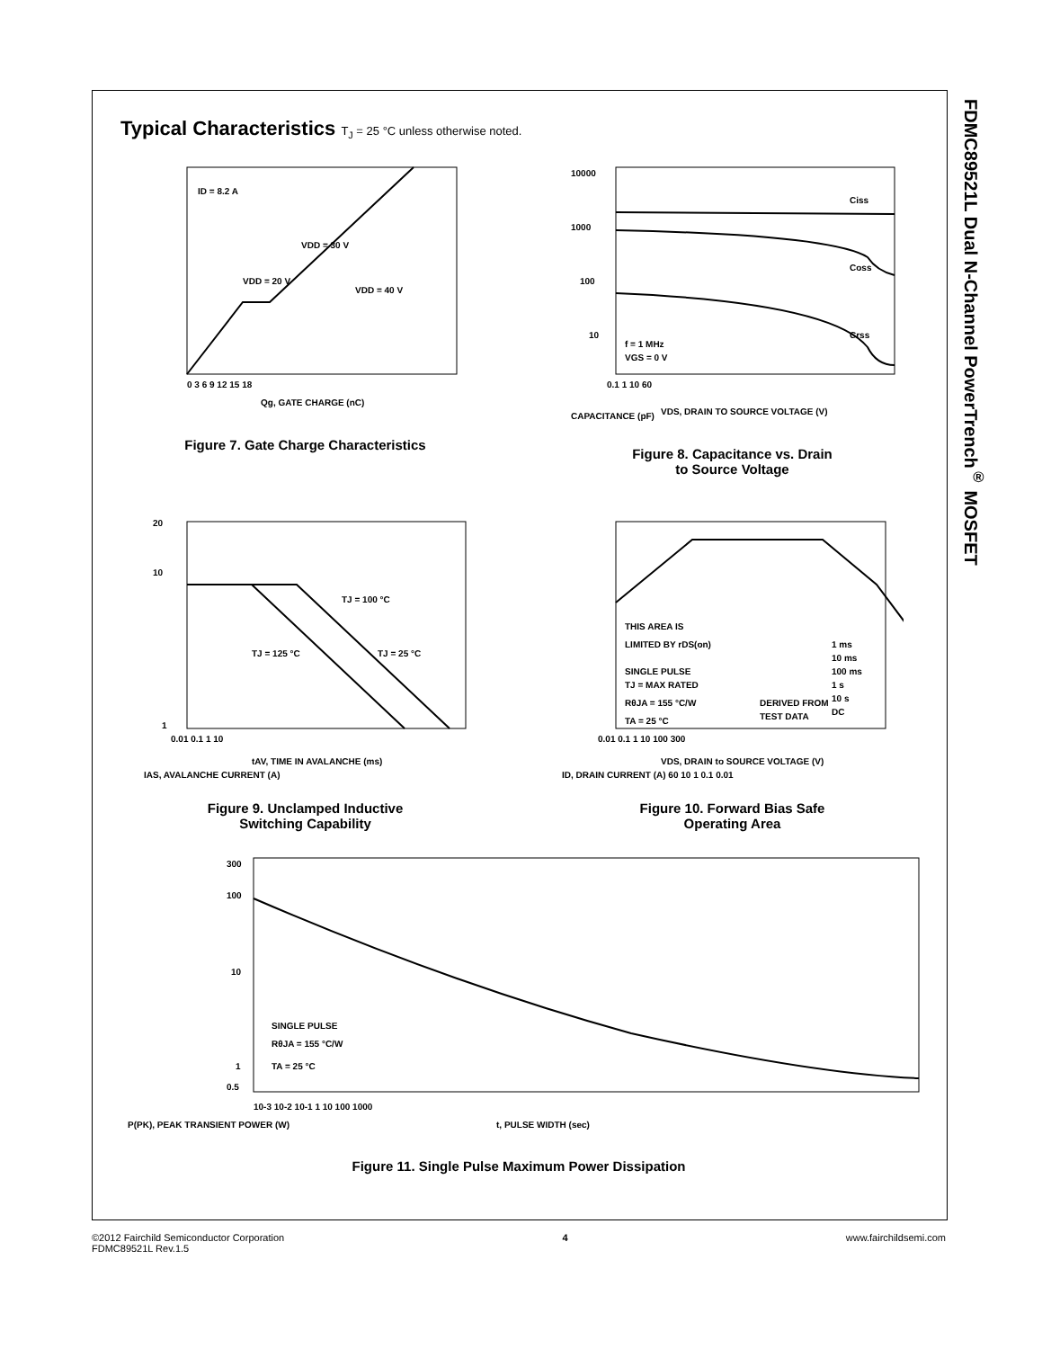FDMC89521L Dual N-Channel PowerTrench<sup>®</sup> MOSFET
Typical Characteristics T<sub>J</sub> = 25 °C unless otherwise noted.
ID = 8.2 A
VDD = 30 V
VDD = 20 V
VDD = 40 V
0 3 6 9 12 15 18
Qg, GATE CHARGE (nC)
Figure 7. Gate Charge Characteristics
Ciss
Coss
Crss
f = 1 MHz
VGS = 0 V
10000
1000
100
10
0.1 1 10 60
VDS, DRAIN TO SOURCE VOLTAGE (V)
CAPACITANCE (pF)
Figure 8. Capacitance vs. Drain
to Source Voltage
20
10
1
TJ = 100 °C
TJ = 125 °C
TJ = 25 °C
0.01 0.1 1 10
tAV, TIME IN AVALANCHE (ms)
IAS, AVALANCHE CURRENT (A)
Figure 9. Unclamped Inductive
Switching Capability
THIS AREA IS
LIMITED BY rDS(on)
SINGLE PULSE
TJ = MAX RATED
RθJA = 155 °C/W
TA = 25 °C
DERIVED FROM
TEST DATA
1 ms
10 ms
100 ms
1 s
10 s
DC
0.01 0.1 1 10 100 300
VDS, DRAIN to SOURCE VOLTAGE (V)
ID, DRAIN CURRENT (A) 60 10 1 0.1 0.01
Figure 10. Forward Bias Safe
Operating Area
300
100
10
1
0.5
SINGLE PULSE
RθJA = 155 °C/W
TA = 25 °C
10-3 10-2 10-1 1 10 100 1000
t, PULSE WIDTH (sec)
P(PK), PEAK TRANSIENT POWER (W)
Figure 11. Single Pulse Maximum Power Dissipation
©2012 Fairchild Semiconductor Corporation
FDMC89521L Rev.1.5
4 www.fairchildsemi.com